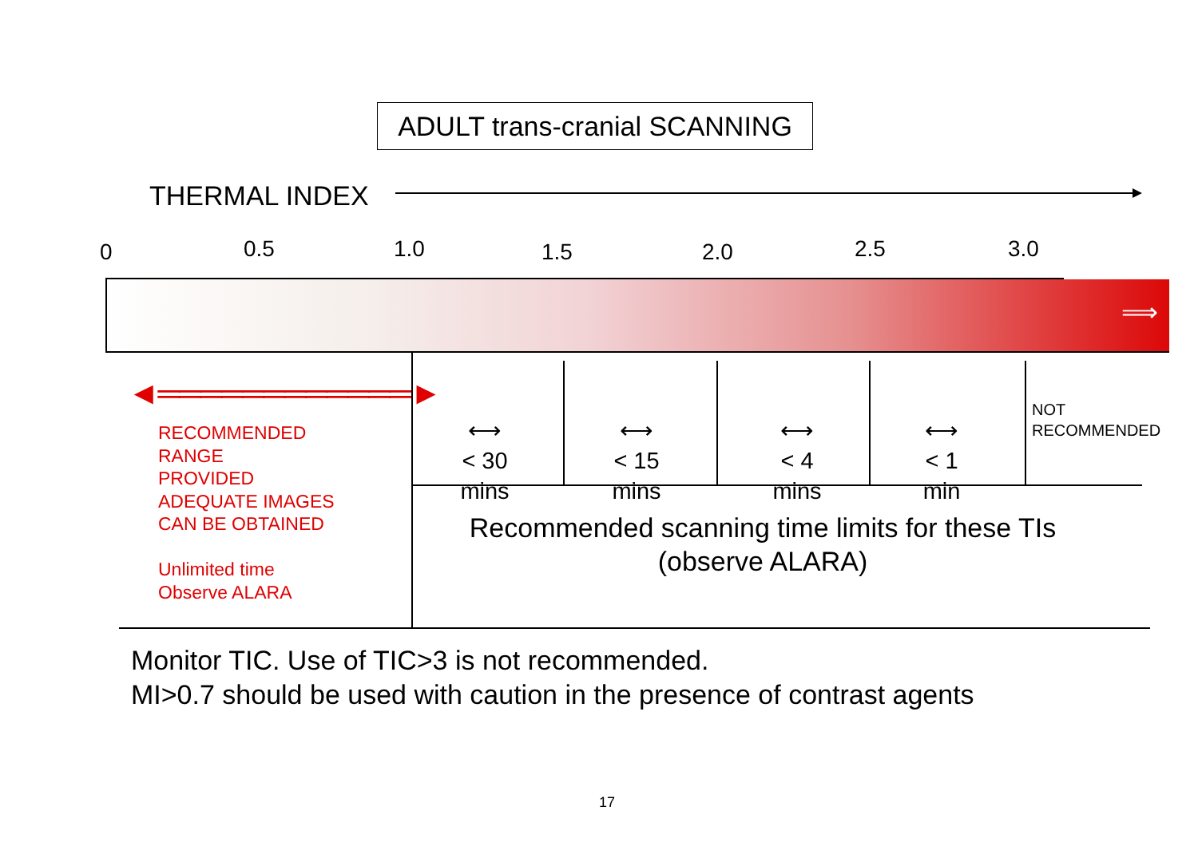ADULT trans-cranial SCANNING
THERMAL INDEX
0 0.5 1.0 1.5 2.0 2.5 3.0
⟹
◄════════════►
RECOMMENDED
RANGE
PROVIDED
ADEQUATE IMAGES
CAN BE OBTAINED
Unlimited time
Observe ALARA
⟷
< 30
mins
⟷
< 15
mins
⟷
< 4
mins
⟷
< 1
min
NOT
RECOMMENDED
Recommended scanning time limits for these TIs
(observe ALARA)
Monitor TIC. Use of TIC>3 is not recommended.
MI>0.7 should be used with caution in the presence of contrast agents
17